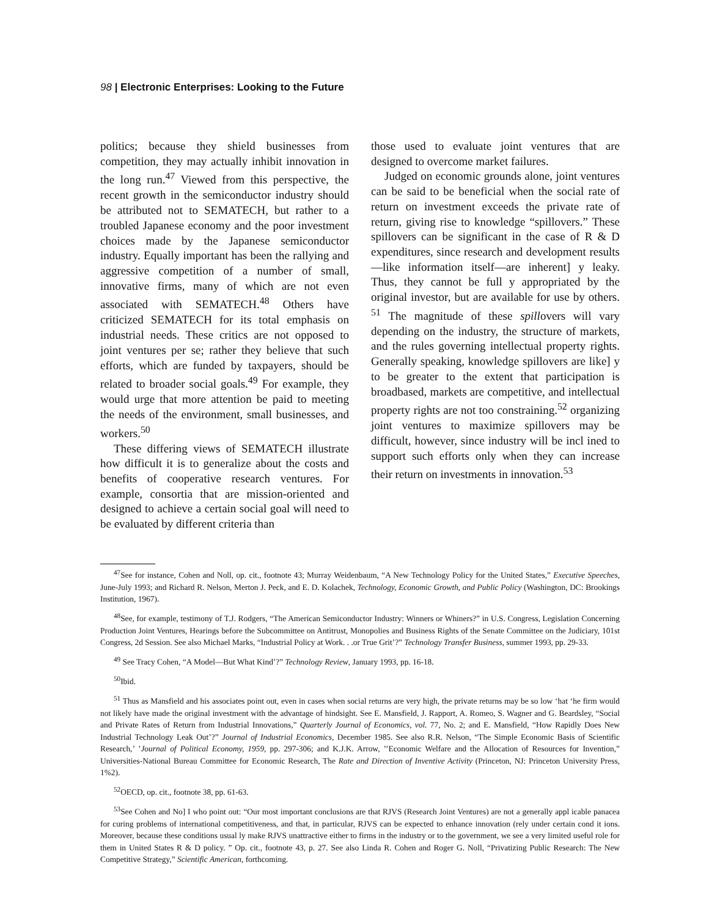98 | Electronic Enterprises: Looking to the Future
politics; because they shield businesses from competition, they may actually inhibit innovation in the long run.<sup>47</sup> Viewed from this perspective, the recent growth in the semiconductor industry should be attributed not to SEMATECH, but rather to a troubled Japanese economy and the poor investment choices made by the Japanese semiconductor industry. Equally important has been the rallying and aggressive competition of a number of small, innovative firms, many of which are not even associated with SEMATECH.<sup>48</sup> Others have criticized SEMATECH for its total emphasis on industrial needs. These critics are not opposed to joint ventures per se; rather they believe that such efforts, which are funded by taxpayers, should be related to broader social goals.<sup>49</sup> For example, they would urge that more attention be paid to meeting the needs of the environment, small businesses, and workers.<sup>50</sup>
These differing views of SEMATECH illustrate how difficult it is to generalize about the costs and benefits of cooperative research ventures. For example, consortia that are mission-oriented and designed to achieve a certain social goal will need to be evaluated by different criteria than
those used to evaluate joint ventures that are designed to overcome market failures.
Judged on economic grounds alone, joint ventures can be said to be beneficial when the social rate of return on investment exceeds the private rate of return, giving rise to knowledge “spillovers.” These spillovers can be significant in the case of R & D expenditures, since research and development results—like information itself—are inherent] y leaky. Thus, they cannot be full y appropriated by the original investor, but are available for use by others. <sup>51</sup> The magnitude of these spillovers will vary depending on the industry, the structure of markets, and the rules governing intellectual property rights. Generally speaking, knowledge spillovers are like] y to be greater to the extent that participation is broadbased, markets are competitive, and intellectual property rights are not too constraining.<sup>52</sup> organizing joint ventures to maximize spillovers may be difficult, however, since industry will be incl ined to support such efforts only when they can increase their return on investments in innovation.<sup>53</sup>
<sup>47</sup> See for instance, Cohen and Noll, op. cit., footnote 43; Murray Weidenbaum, “A New Technology Policy for the United States,” Executive Speeches, June-July 1993; and Richard R. Nelson, Merton J. Peck, and E. D. Kolachek, Technology, Economic Growth, and Public Policy (Washington, DC: Brookings Institution, 1967).
<sup>48</sup> See, for example, testimony of T.J. Rodgers, “The American Semiconductor Industry: Winners or Whiners?” in U.S. Congress, Legislation Concerning Production Joint Ventures, Hearings before the Subcommittee on Antitrust, Monopolies and Business Rights of the Senate Committee on the Judiciary, 101st Congress, 2d Session. See also Michael Marks, “Industrial Policy at Work. . .or True Grit’?” Technology Transfer Business, summer 1993, pp. 29-33.
<sup>49</sup> See Tracy Cohen, “A Model—But What Kind’?” Technology Review, January 1993, pp. 16-18.
<sup>50</sup> Ibid.
<sup>51</sup> Thus as Mansfield and his associates point out, even in cases when social returns are very high, the private returns may be so low ‘hat ‘he firm would not likely have made the original investment with the advantage of hindsight. See E. Mansfield, J. Rapport, A. Romeo, S. Wagner and G. Beardsley, “Social and Private Rates of Return from Industrial Innovations,” Quarterly Journal of Economics, vol. 77, No. 2; and E. Mansfield, “How Rapidly Does New Industrial Technology Leak Out’?” Journal of Industrial Economics, December 1985. See also R.R. Nelson, “The Simple Economic Basis of Scientific Research,’ ’Journal of Political Economy, 1959, pp. 297-306; and K.J.K. Arrow, ’’Economic Welfare and the Allocation of Resources for Invention,” Universities-National Bureau Committee for Economic Research, The Rate and Direction of Inventive Activity (Princeton, NJ: Princeton University Press, 1%2).
<sup>52</sup>OECD, op. cit., footnote 38, pp. 61-63.
<sup>53</sup> See Cohen and No] I who point out: “Our most important conclusions are that RJVS (Research Joint Ventures) are not a generally appl icable panacea for curing problems of international competitiveness, and that, in particular, RJVS can be expected to enhance innovation (rely under certain cond it ions. Moreover, because these conditions usual ly make RJVS unattractive either to firms in the industry or to the government, we see a very limited useful role for them in United States R & D policy. ” Op. cit., footnote 43, p. 27. See also Linda R. Cohen and Roger G. Noll, “Privatizing Public Research: The New Competitive Strategy,” Scientific American, forthcoming.